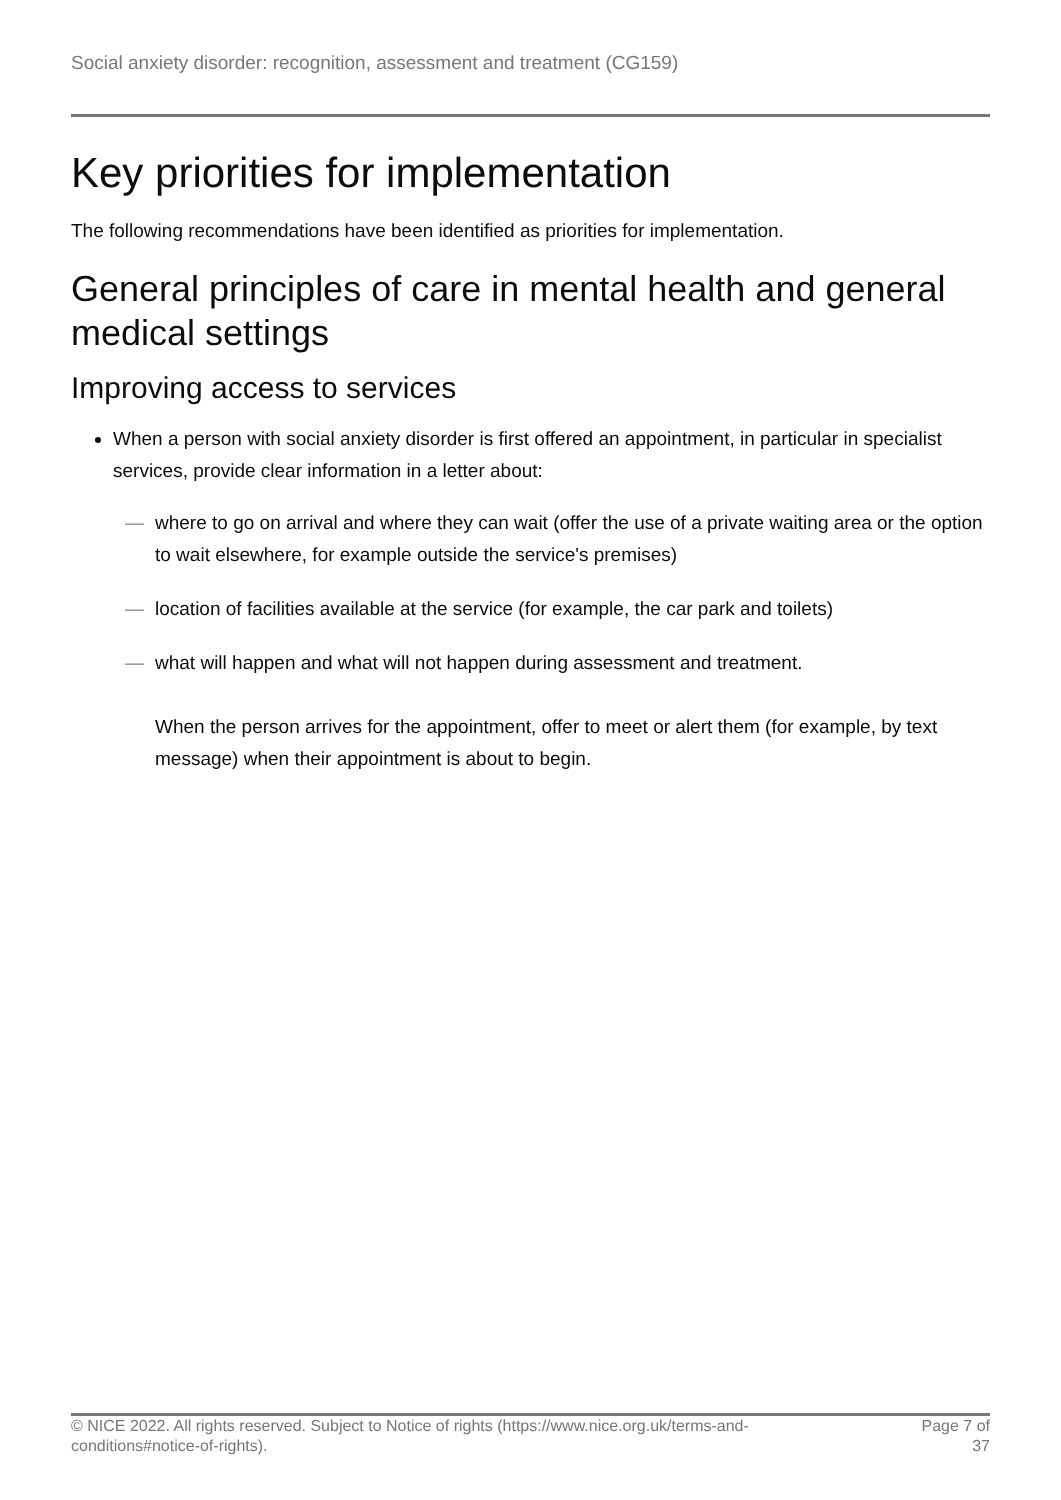Social anxiety disorder: recognition, assessment and treatment (CG159)
Key priorities for implementation
The following recommendations have been identified as priorities for implementation.
General principles of care in mental health and general medical settings
Improving access to services
When a person with social anxiety disorder is first offered an appointment, in particular in specialist services, provide clear information in a letter about:
— where to go on arrival and where they can wait (offer the use of a private waiting area or the option to wait elsewhere, for example outside the service's premises)
— location of facilities available at the service (for example, the car park and toilets)
— what will happen and what will not happen during assessment and treatment.
When the person arrives for the appointment, offer to meet or alert them (for example, by text message) when their appointment is about to begin.
© NICE 2022. All rights reserved. Subject to Notice of rights (https://www.nice.org.uk/terms-and-
conditions#notice-of-rights).
Page 7 of
37